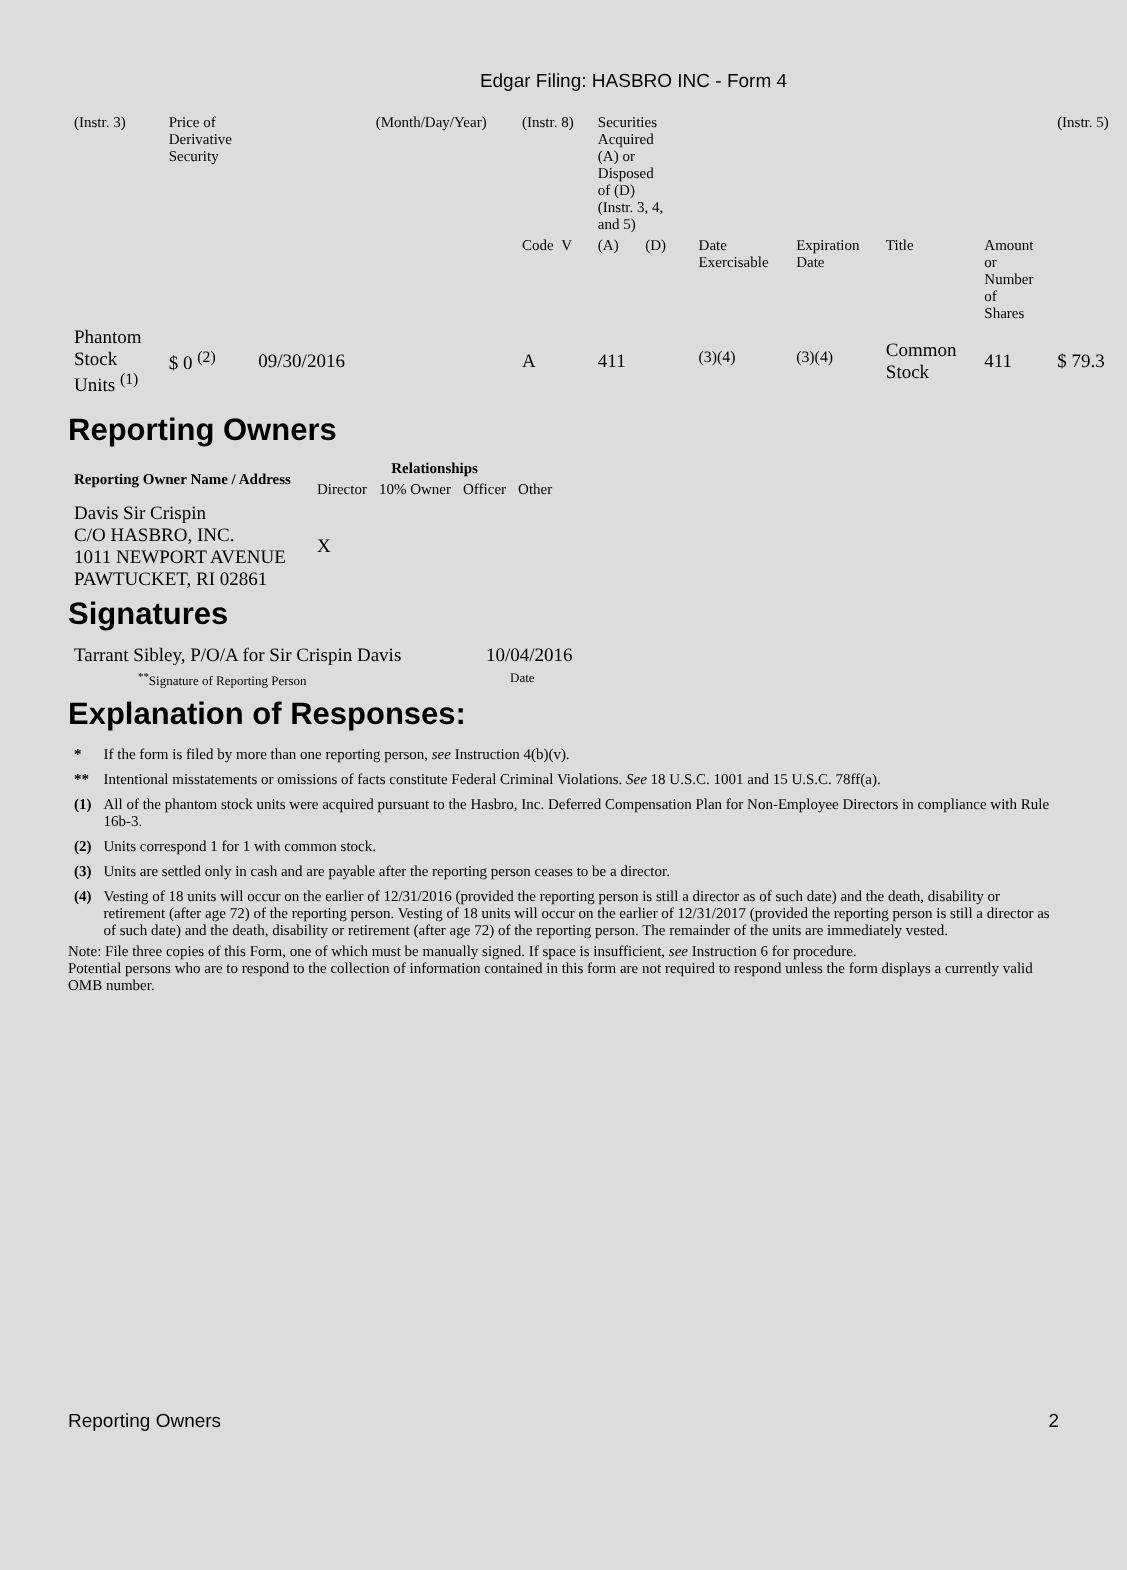Edgar Filing: HASBRO INC - Form 4
| (Instr. 3) | Price of Derivative Security | | (Month/Day/Year) | (Instr. 8) | Securities Acquired (A) or Disposed of (D) (Instr. 3, 4, and 5) | | | | | | | (Instr. 5) |
| | | | | Code V | (A) | (D) | | Date Exercisable | Expiration Date | Title | Amount or Number of Shares | |
| Phantom Stock Units <sup>(1)</sup> | $ 0 <sup>(2)</sup> | 09/30/2016 | | A | 411 | | | <sup>(3)(4)</sup> | <sup>(3)(4)</sup> | Common Stock | 411 | $ 79.3 |
Reporting Owners
| Reporting Owner Name / Address | Relationships | | | |
| --- | --- | --- | --- | --- |
| | Director | 10% Owner | Officer | Other |
| Davis Sir Crispin C/O HASBRO, INC. 1011 NEWPORT AVENUE PAWTUCKET, RI 02861 | X | | | |
Signatures
| Tarrant Sibley, P/O/A for Sir Crispin Davis | 10/04/2016 |
| <sup>**</sup> Signature of Reporting Person | Date |
Explanation of Responses:
| * | If the form is filed by more than one reporting person, see Instruction 4(b)(v). |
| ** | Intentional misstatements or omissions of facts constitute Federal Criminal Violations. See 18 U.S.C. 1001 and 15 U.S.C. 78ff(a). |
| (1) | All of the phantom stock units were acquired pursuant to the Hasbro, Inc. Deferred Compensation Plan for Non-Employee Directors in compliance with Rule 16b-3. |
| (2) | Units correspond 1 for 1 with common stock. |
| (3) | Units are settled only in cash and are payable after the reporting person ceases to be a director. |
| (4) | Vesting of 18 units will occur on the earlier of 12/31/2016 (provided the reporting person is still a director as of such date) and the death, disability or retirement (after age 72) of the reporting person. Vesting of 18 units will occur on the earlier of 12/31/2017 (provided the reporting person is still a director as of such date) and the death, disability or retirement (after age 72) of the reporting person. The remainder of the units are immediately vested. |
Note: File three copies of this Form, one of which must be manually signed. If space is insufficient, see Instruction 6 for procedure.
Potential persons who are to respond to the collection of information contained in this form are not required to respond unless the form displays a currently valid OMB number.
Reporting Owners 2